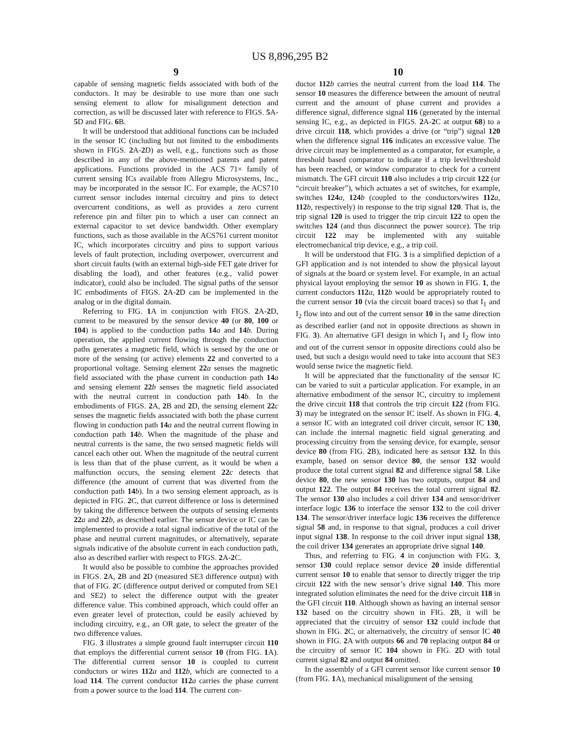US 8,896,295 B2
9
capable of sensing magnetic fields associated with both of the conductors. It may be desirable to use more than one such sensing element to allow for misalignment detection and correction, as will be discussed later with reference to FIGS. 5 A-5 D and FIG. 6 B.
It will be understood that additional functions can be included in the sensor IC (including but not limited to the embodiments shown in FIGS. 2 A-2 D) as well, e.g., functions such as those described in any of the above-mentioned patents and patent applications. Functions provided in the ACS 71× family of current sensing ICs available from Allegro Microsystems, Inc., may be incorporated in the sensor IC. For example, the ACS710 current sensor includes internal circuitry and pins to detect overcurrent conditions, as well as provides a zero current reference pin and filter pin to which a user can connect an external capacitor to set device bandwidth. Other exemplary functions, such as those available in the ACS761 current monitor IC, which incorporates circuitry and pins to support various levels of fault protection, including overpower, overcurrent and short circuit faults (with an external high-side FET gate driver for disabling the load), and other features (e.g., valid power indicator), could also be included. The signal paths of the sensor IC embodiments of FIGS. 2 A-2 D can be implemented in the analog or in the digital domain.
Referring to FIG. 1 A in conjunction with FIGS. 2 A-2 D, current to be measured by the sensor device 40 (or 80, 100 or 104) is applied to the conduction paths 14 a and 14 b. During operation, the applied current flowing through the conduction paths generates a magnetic field, which is sensed by the one or more of the sensing (or active) elements 22 and converted to a proportional voltage. Sensing element 22 a senses the magnetic field associated with the phase current in conduction path 14 a and sensing element 22 b senses the magnetic field associated with the neutral current in conduction path 14 b. In the embodiments of FIGS. 2 A, 2 B and 2 D, the sensing element 22 c senses the magnetic fields associated with both the phase current flowing in conduction path 14 a and the neutral current flowing in conduction path 14 b. When the magnitude of the phase and neutral currents is the same, the two sensed magnetic fields will cancel each other out. When the magnitude of the neutral current is less than that of the phase current, as it would be when a malfunction occurs, the sensing element 22 c detects that difference (the amount of current that was diverted from the conduction path 14 b). In a two sensing element approach, as is depicted in FIG. 2 C, that current difference or loss is determined by taking the difference between the outputs of sensing elements 22 a and 22 b, as described earlier. The sensor device or IC can be implemented to provide a total signal indicative of the total of the phase and neutral current magnitudes, or alternatively, separate signals indicative of the absolute current in each conduction path, also as described earlier with respect to FIGS. 2 A-2 C.
It would also be possible to combine the approaches provided in FIGS. 2 A, 2 B and 2 D (measured SE3 difference output) with that of FIG. 2 C (difference output derived or computed from SE1 and SE2) to select the difference output with the greater difference value. This combined approach, which could offer an even greater level of protection, could be easily achieved by including circuitry, e.g., an OR gate, to select the greater of the two difference values.
FIG. 3 illustrates a simple ground fault interrupter circuit 110 that employs the differential current sensor 10 (from FIG. 1 A). The differential current sensor 10 is coupled to current conductors or wires 112 a and 112 b, which are connected to a load 114. The current conductor 112 a carries the phase current from a power source to the load 114. The current con-
10
ductor 112 b carries the neutral current from the load 114. The sensor 10 measures the difference between the amount of neutral current and the amount of phase current and provides a difference signal, difference signal 116 (generated by the internal sensing IC, e.g., as depicted in FIGS. 2 A-2 C at output 68) to a drive circuit 118, which provides a drive (or “trip”) signal 120 when the difference signal 116 indicates an excessive value. The drive circuit may be implemented as a comparator, for example, a threshold based comparator to indicate if a trip level/threshold has been reached, or window comparator to check for a current mismatch. The GFI circuit 110 also includes a trip circuit 122 (or “circuit breaker”), which actuates a set of switches, for example, switches 124 a, 124 b (coupled to the conductors/wires 112 a, 112 b, respectively) in response to the trip signal 120. That is, the trip signal 120 is used to trigger the trip circuit 122 to open the switches 124 (and thus disconnect the power source). The trip circuit 122 may be implemented with any suitable electromechanical trip device, e.g., a trip coil.
It will be understood that FIG. 3 is a simplified depiction of a GFI application and is not intended to show the physical layout of signals at the board or system level. For example, in an actual physical layout employing the sensor 10 as shown in FIG. 1, the current conductors 112 a, 112 b would be appropriately routed to the current sensor 10 (via the circuit board traces) so that I<sub>1</sub> and I<sub>2</sub> flow into and out of the current sensor 10 in the same direction as described earlier (and not in opposite directions as shown in FIG. 3). An alternative GFI design in which I<sub>1</sub> and I<sub>2</sub> flow into and out of the current sensor in opposite directions could also be used, but such a design would need to take into account that SE3 would sense twice the magnetic field.
It will be appreciated that the functionality of the sensor IC can be varied to suit a particular application. For example, in an alternative embodiment of the sensor IC, circuitry to implement the drive circuit 118 that controls the trip circuit 122 (from FIG. 3) may be integrated on the sensor IC itself. As shown in FIG. 4, a sensor IC with an integrated coil driver circuit, sensor IC 130, can include the internal magnetic field signal generating and processing circuitry from the sensing device, for example, sensor device 80 (from FIG. 2 B), indicated here as sensor 132. In this example, based on sensor device 80, the sensor 132 would produce the total current signal 82 and difference signal 58. Like device 80, the new sensor 130 has two outputs, output 84 and output 122. The output 84 receives the total current signal 82. The sensor 130 also includes a coil driver 134 and sensor/driver interface logic 136 to interface the sensor 132 to the coil driver 134. The sensor/driver interface logic 136 receives the difference signal 58 and, in response to that signal, produces a coil driver input signal 138. In response to the coil driver input signal 138, the coil driver 134 generates an appropriate drive signal 140.
Thus, and referring to FIG. 4 in conjunction with FIG. 3, sensor 130 could replace sensor device 20 inside differential current sensor 10 to enable that sensor to directly trigger the trip circuit 122 with the new sensor’s drive signal 140. This more integrated solution eliminates the need for the drive circuit 118 in the GFI circuit 110. Although shown as having an internal sensor 132 based on the circuitry shown in FIG. 2 B, it will be appreciated that the circuitry of sensor 132 could include that shown in FIG. 2 C, or alternatively, the circuitry of sensor IC 40 shown in FIG. 2 A with outputs 66 and 70 replacing output 84 or the circuitry of sensor IC 104 shown in FIG. 2 D with total current signal 82 and output 84 omitted.
In the assembly of a GFI current sensor like current sensor 10 (from FIG. 1 A), mechanical misalignment of the sensing